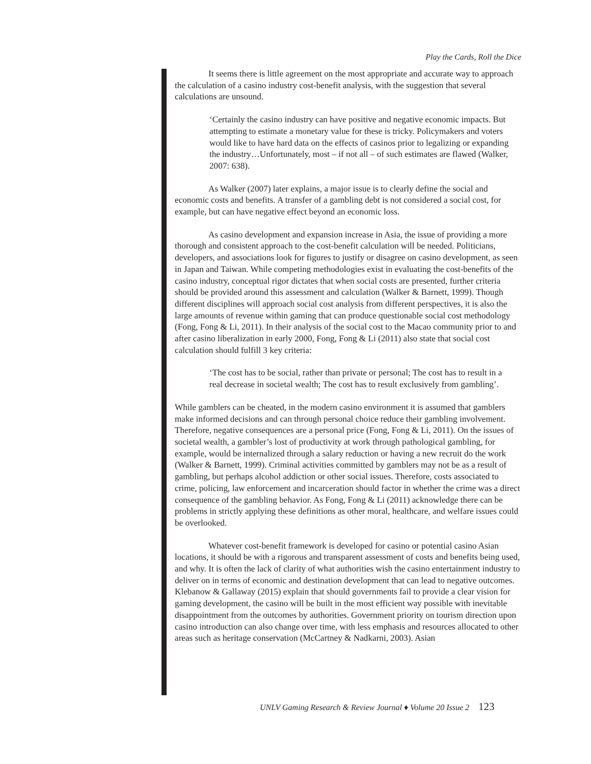Play the Cards, Roll the Dice
It seems there is little agreement on the most appropriate and accurate way to approach the calculation of a casino industry cost-benefit analysis, with the suggestion that several calculations are unsound.
‘Certainly the casino industry can have positive and negative economic impacts. But attempting to estimate a monetary value for these is tricky. Policymakers and voters would like to have hard data on the effects of casinos prior to legalizing or expanding the industry…Unfortunately, most – if not all – of such estimates are flawed (Walker, 2007: 638).
As Walker (2007) later explains, a major issue is to clearly define the social and economic costs and benefits. A transfer of a gambling debt is not considered a social cost, for example, but can have negative effect beyond an economic loss.
As casino development and expansion increase in Asia, the issue of providing a more thorough and consistent approach to the cost-benefit calculation will be needed. Politicians, developers, and associations look for figures to justify or disagree on casino development, as seen in Japan and Taiwan. While competing methodologies exist in evaluating the cost-benefits of the casino industry, conceptual rigor dictates that when social costs are presented, further criteria should be provided around this assessment and calculation (Walker & Barnett, 1999). Though different disciplines will approach social cost analysis from different perspectives, it is also the large amounts of revenue within gaming that can produce questionable social cost methodology (Fong, Fong & Li, 2011). In their analysis of the social cost to the Macao community prior to and after casino liberalization in early 2000, Fong, Fong & Li (2011) also state that social cost calculation should fulfill 3 key criteria:
‘The cost has to be social, rather than private or personal; The cost has to result in a real decrease in societal wealth; The cost has to result exclusively from gambling’.
While gamblers can be cheated, in the modern casino environment it is assumed that gamblers make informed decisions and can through personal choice reduce their gambling involvement. Therefore, negative consequences are a personal price (Fong, Fong & Li, 2011). On the issues of societal wealth, a gambler’s lost of productivity at work through pathological gambling, for example, would be internalized through a salary reduction or having a new recruit do the work (Walker & Barnett, 1999). Criminal activities committed by gamblers may not be as a result of gambling, but perhaps alcohol addiction or other social issues. Therefore, costs associated to crime, policing, law enforcement and incarceration should factor in whether the crime was a direct consequence of the gambling behavior. As Fong, Fong & Li (2011) acknowledge there can be problems in strictly applying these definitions as other moral, healthcare, and welfare issues could be overlooked.
Whatever cost-benefit framework is developed for casino or potential casino Asian locations, it should be with a rigorous and transparent assessment of costs and benefits being used, and why. It is often the lack of clarity of what authorities wish the casino entertainment industry to deliver on in terms of economic and destination development that can lead to negative outcomes. Klebanow & Gallaway (2015) explain that should governments fail to provide a clear vision for gaming development, the casino will be built in the most efficient way possible with inevitable disappointment from the outcomes by authorities. Government priority on tourism direction upon casino introduction can also change over time, with less emphasis and resources allocated to other areas such as heritage conservation (McCartney & Nadkarni, 2003). Asian
UNLV Gaming Research & Review Journal ♦ Volume 20 Issue 2 123